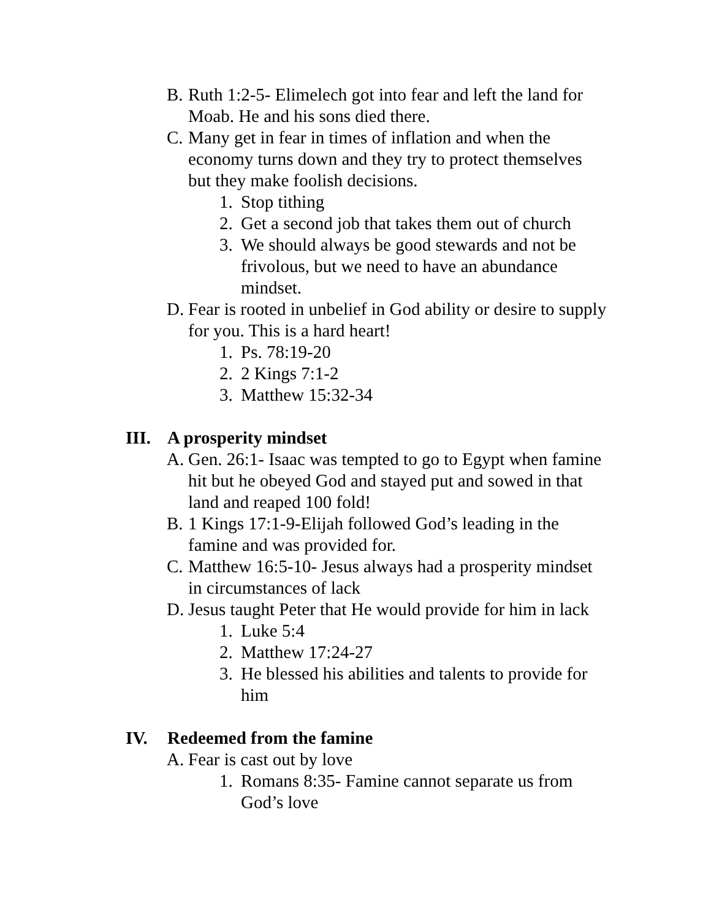B. Ruth 1:2-5- Elimelech got into fear and left the land for Moab. He and his sons died there.
C. Many get in fear in times of inflation and when the economy turns down and they try to protect themselves but they make foolish decisions.
1. Stop tithing
2. Get a second job that takes them out of church
3. We should always be good stewards and not be frivolous, but we need to have an abundance mindset.
D. Fear is rooted in unbelief in God ability or desire to supply for you. This is a hard heart!
1. Ps. 78:19-20
2. 2 Kings 7:1-2
3. Matthew 15:32-34
III. A prosperity mindset
A. Gen. 26:1- Isaac was tempted to go to Egypt when famine hit but he obeyed God and stayed put and sowed in that land and reaped 100 fold!
B. 1 Kings 17:1-9-Elijah followed God’s leading in the famine and was provided for.
C. Matthew 16:5-10- Jesus always had a prosperity mindset in circumstances of lack
D. Jesus taught Peter that He would provide for him in lack
1. Luke 5:4
2. Matthew 17:24-27
3. He blessed his abilities and talents to provide for him
IV. Redeemed from the famine
A. Fear is cast out by love
1. Romans 8:35- Famine cannot separate us from God’s love